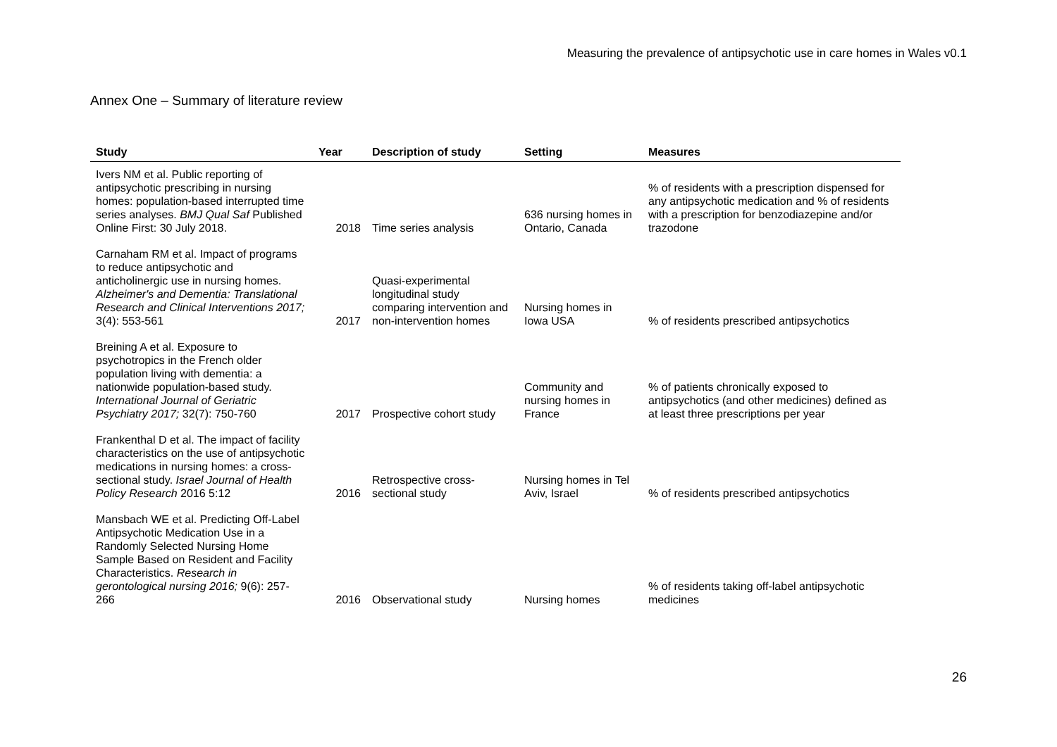Measuring the prevalence of antipsychotic use in care homes in Wales v0.1
Annex One – Summary of literature review
| Study | Year | Description of study | Setting | Measures |
| --- | --- | --- | --- | --- |
| Ivers NM et al. Public reporting of antipsychotic prescribing in nursing homes: population-based interrupted time series analyses. BMJ Qual Saf Published Online First: 30 July 2018. | 2018 | Time series analysis | 636 nursing homes in Ontario, Canada | % of residents with a prescription dispensed for any antipsychotic medication and % of residents with a prescription for benzodiazepine and/or trazodone |
| Carnaham RM et al. Impact of programs to reduce antipsychotic and anticholinergic use in nursing homes. Alzheimer's and Dementia: Translational Research and Clinical Interventions 2017; 3(4): 553-561 | 2017 | Quasi-experimental longitudinal study comparing intervention and non-intervention homes | Nursing homes in Iowa USA | % of residents prescribed antipsychotics |
| Breining A et al. Exposure to psychotropics in the French older population living with dementia: a nationwide population-based study. International Journal of Geriatric Psychiatry 2017; 32(7): 750-760 | 2017 | Prospective cohort study | Community and nursing homes in France | % of patients chronically exposed to antipsychotics (and other medicines) defined as at least three prescriptions per year |
| Frankenthal D et al. The impact of facility characteristics on the use of antipsychotic medications in nursing homes: a cross-sectional study. Israel Journal of Health Policy Research 2016 5:12 | 2016 | Retrospective cross-sectional study | Nursing homes in Tel Aviv, Israel | % of residents prescribed antipsychotics |
| Mansbach WE et al. Predicting Off-Label Antipsychotic Medication Use in a Randomly Selected Nursing Home Sample Based on Resident and Facility Characteristics. Research in gerontological nursing 2016; 9(6): 257-266 | 2016 | Observational study | Nursing homes | % of residents taking off-label antipsychotic medicines |
26